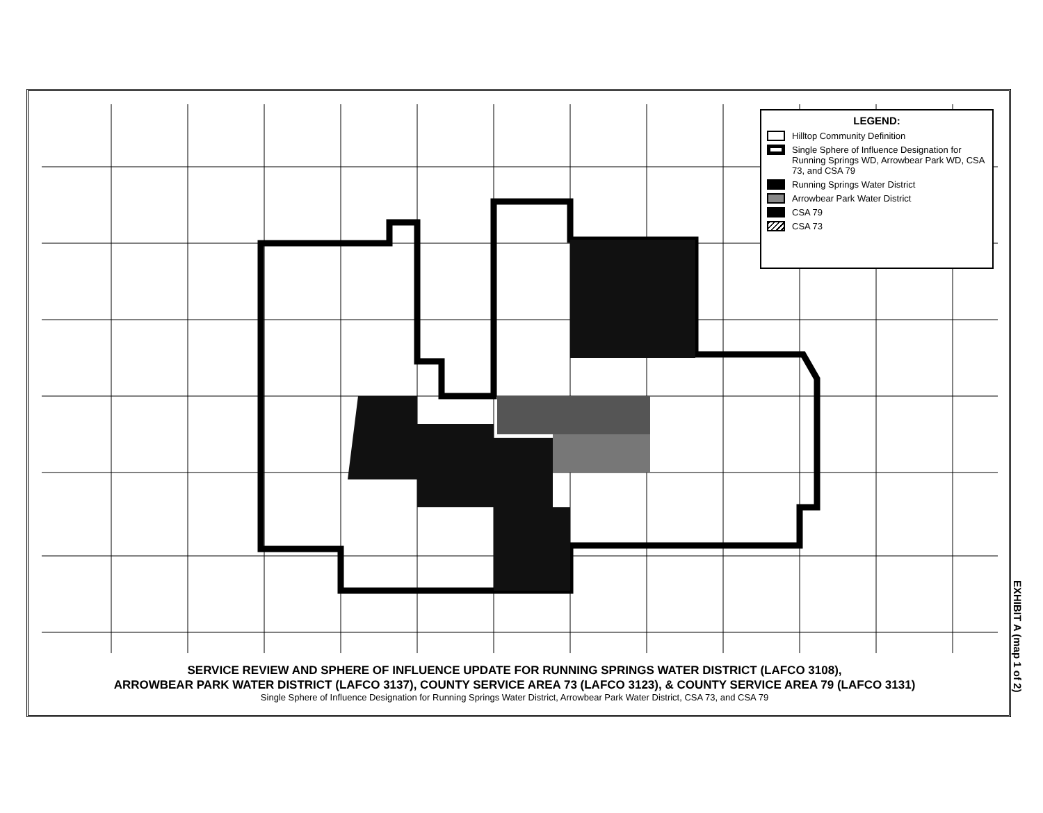LEGEND:
Hilltop Community Definition
Single Sphere of Influence Designation for Running Springs WD, Arrowbear Park WD, CSA 73, and CSA 79
Running Springs Water District
Arrowbear Park Water District
CSA 79
CSA 73
SERVICE REVIEW AND SPHERE OF INFLUENCE UPDATE FOR RUNNING SPRINGS WATER DISTRICT (LAFCO 3108),
ARROWBEAR PARK WATER DISTRICT (LAFCO 3137), COUNTY SERVICE AREA 73 (LAFCO 3123), & COUNTY SERVICE AREA 79 (LAFCO 3131)
Single Sphere of Influence Designation for Running Springs Water District, Arrowbear Park Water District, CSA 73, and CSA 79
EXHIBIT A (map 1 of 2)